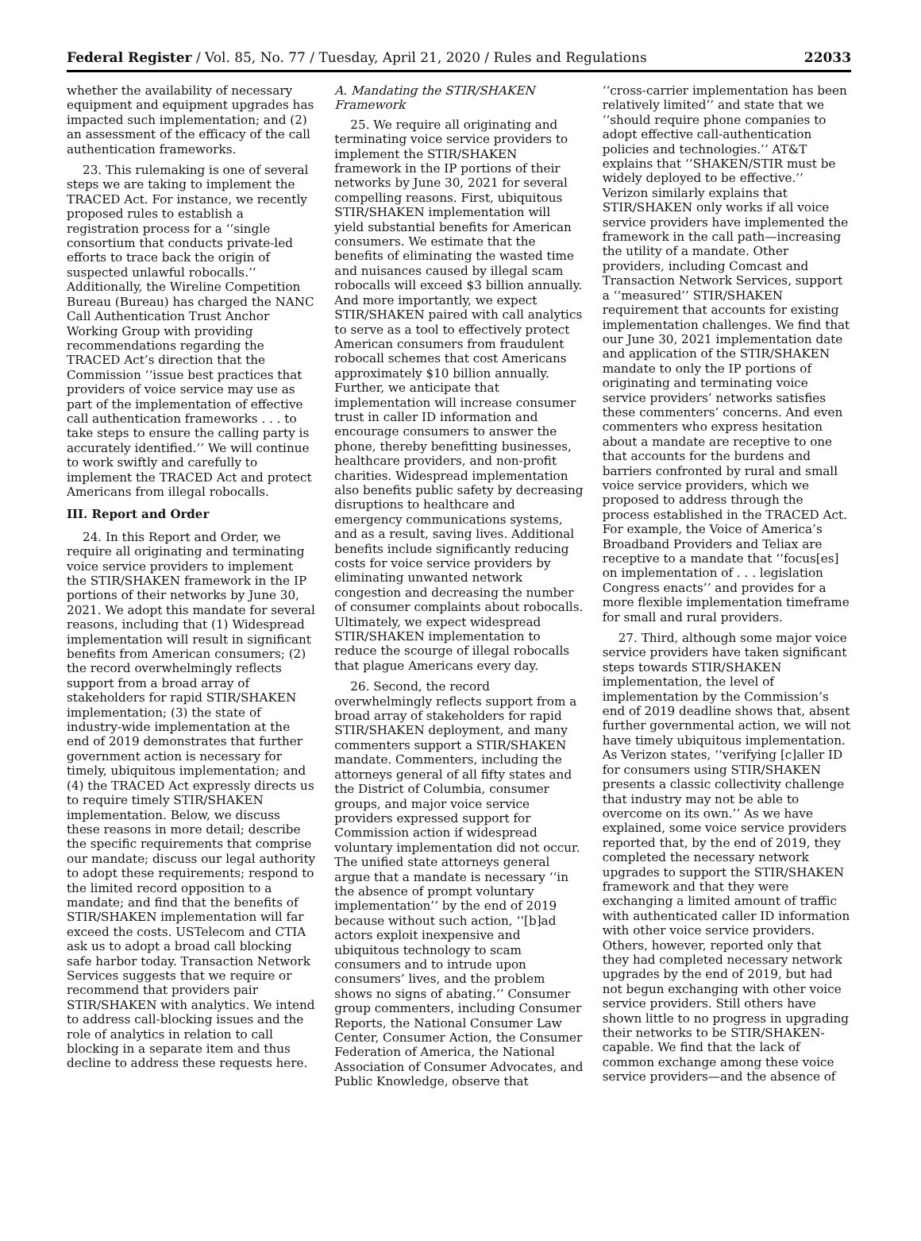Federal Register / Vol. 85, No. 77 / Tuesday, April 21, 2020 / Rules and Regulations 22033
whether the availability of necessary equipment and equipment upgrades has impacted such implementation; and (2) an assessment of the efficacy of the call authentication frameworks.
23. This rulemaking is one of several steps we are taking to implement the TRACED Act. For instance, we recently proposed rules to establish a registration process for a ‘‘single consortium that conducts private-led efforts to trace back the origin of suspected unlawful robocalls.’’ Additionally, the Wireline Competition Bureau (Bureau) has charged the NANC Call Authentication Trust Anchor Working Group with providing recommendations regarding the TRACED Act’s direction that the Commission ‘‘issue best practices that providers of voice service may use as part of the implementation of effective call authentication frameworks . . . to take steps to ensure the calling party is accurately identified.’’ We will continue to work swiftly and carefully to implement the TRACED Act and protect Americans from illegal robocalls.
III. Report and Order
24. In this Report and Order, we require all originating and terminating voice service providers to implement the STIR/SHAKEN framework in the IP portions of their networks by June 30, 2021. We adopt this mandate for several reasons, including that (1) Widespread implementation will result in significant benefits from American consumers; (2) the record overwhelmingly reflects support from a broad array of stakeholders for rapid STIR/SHAKEN implementation; (3) the state of industry-wide implementation at the end of 2019 demonstrates that further government action is necessary for timely, ubiquitous implementation; and (4) the TRACED Act expressly directs us to require timely STIR/SHAKEN implementation. Below, we discuss these reasons in more detail; describe the specific requirements that comprise our mandate; discuss our legal authority to adopt these requirements; respond to the limited record opposition to a mandate; and find that the benefits of STIR/SHAKEN implementation will far exceed the costs. USTelecom and CTIA ask us to adopt a broad call blocking safe harbor today. Transaction Network Services suggests that we require or recommend that providers pair STIR/SHAKEN with analytics. We intend to address call-blocking issues and the role of analytics in relation to call blocking in a separate item and thus decline to address these requests here.
A. Mandating the STIR/SHAKEN Framework
25. We require all originating and terminating voice service providers to implement the STIR/SHAKEN framework in the IP portions of their networks by June 30, 2021 for several compelling reasons. First, ubiquitous STIR/SHAKEN implementation will yield substantial benefits for American consumers. We estimate that the benefits of eliminating the wasted time and nuisances caused by illegal scam robocalls will exceed $3 billion annually. And more importantly, we expect STIR/SHAKEN paired with call analytics to serve as a tool to effectively protect American consumers from fraudulent robocall schemes that cost Americans approximately $10 billion annually. Further, we anticipate that implementation will increase consumer trust in caller ID information and encourage consumers to answer the phone, thereby benefitting businesses, healthcare providers, and non-profit charities. Widespread implementation also benefits public safety by decreasing disruptions to healthcare and emergency communications systems, and as a result, saving lives. Additional benefits include significantly reducing costs for voice service providers by eliminating unwanted network congestion and decreasing the number of consumer complaints about robocalls. Ultimately, we expect widespread STIR/SHAKEN implementation to reduce the scourge of illegal robocalls that plague Americans every day.
26. Second, the record overwhelmingly reflects support from a broad array of stakeholders for rapid STIR/SHAKEN deployment, and many commenters support a STIR/SHAKEN mandate. Commenters, including the attorneys general of all fifty states and the District of Columbia, consumer groups, and major voice service providers expressed support for Commission action if widespread voluntary implementation did not occur. The unified state attorneys general argue that a mandate is necessary ‘‘in the absence of prompt voluntary implementation’’ by the end of 2019 because without such action, ‘‘[b]ad actors exploit inexpensive and ubiquitous technology to scam consumers and to intrude upon consumers’ lives, and the problem shows no signs of abating.’’ Consumer group commenters, including Consumer Reports, the National Consumer Law Center, Consumer Action, the Consumer Federation of America, the National Association of Consumer Advocates, and Public Knowledge, observe that
‘‘cross-carrier implementation has been relatively limited’’ and state that we ‘‘should require phone companies to adopt effective call-authentication policies and technologies.’’ AT&T explains that ‘‘SHAKEN/STIR must be widely deployed to be effective.’’ Verizon similarly explains that STIR/SHAKEN only works if all voice service providers have implemented the framework in the call path—increasing the utility of a mandate. Other providers, including Comcast and Transaction Network Services, support a ‘‘measured’’ STIR/SHAKEN requirement that accounts for existing implementation challenges. We find that our June 30, 2021 implementation date and application of the STIR/SHAKEN mandate to only the IP portions of originating and terminating voice service providers’ networks satisfies these commenters’ concerns. And even commenters who express hesitation about a mandate are receptive to one that accounts for the burdens and barriers confronted by rural and small voice service providers, which we proposed to address through the process established in the TRACED Act. For example, the Voice of America’s Broadband Providers and Teliax are receptive to a mandate that ‘‘focus[es] on implementation of . . . legislation Congress enacts’’ and provides for a more flexible implementation timeframe for small and rural providers.
27. Third, although some major voice service providers have taken significant steps towards STIR/SHAKEN implementation, the level of implementation by the Commission’s end of 2019 deadline shows that, absent further governmental action, we will not have timely ubiquitous implementation. As Verizon states, ‘‘verifying [c]aller ID for consumers using STIR/SHAKEN presents a classic collectivity challenge that industry may not be able to overcome on its own.’’ As we have explained, some voice service providers reported that, by the end of 2019, they completed the necessary network upgrades to support the STIR/SHAKEN framework and that they were exchanging a limited amount of traffic with authenticated caller ID information with other voice service providers. Others, however, reported only that they had completed necessary network upgrades by the end of 2019, but had not begun exchanging with other voice service providers. Still others have shown little to no progress in upgrading their networks to be STIR/SHAKEN-capable. We find that the lack of common exchange among these voice service providers—and the absence of